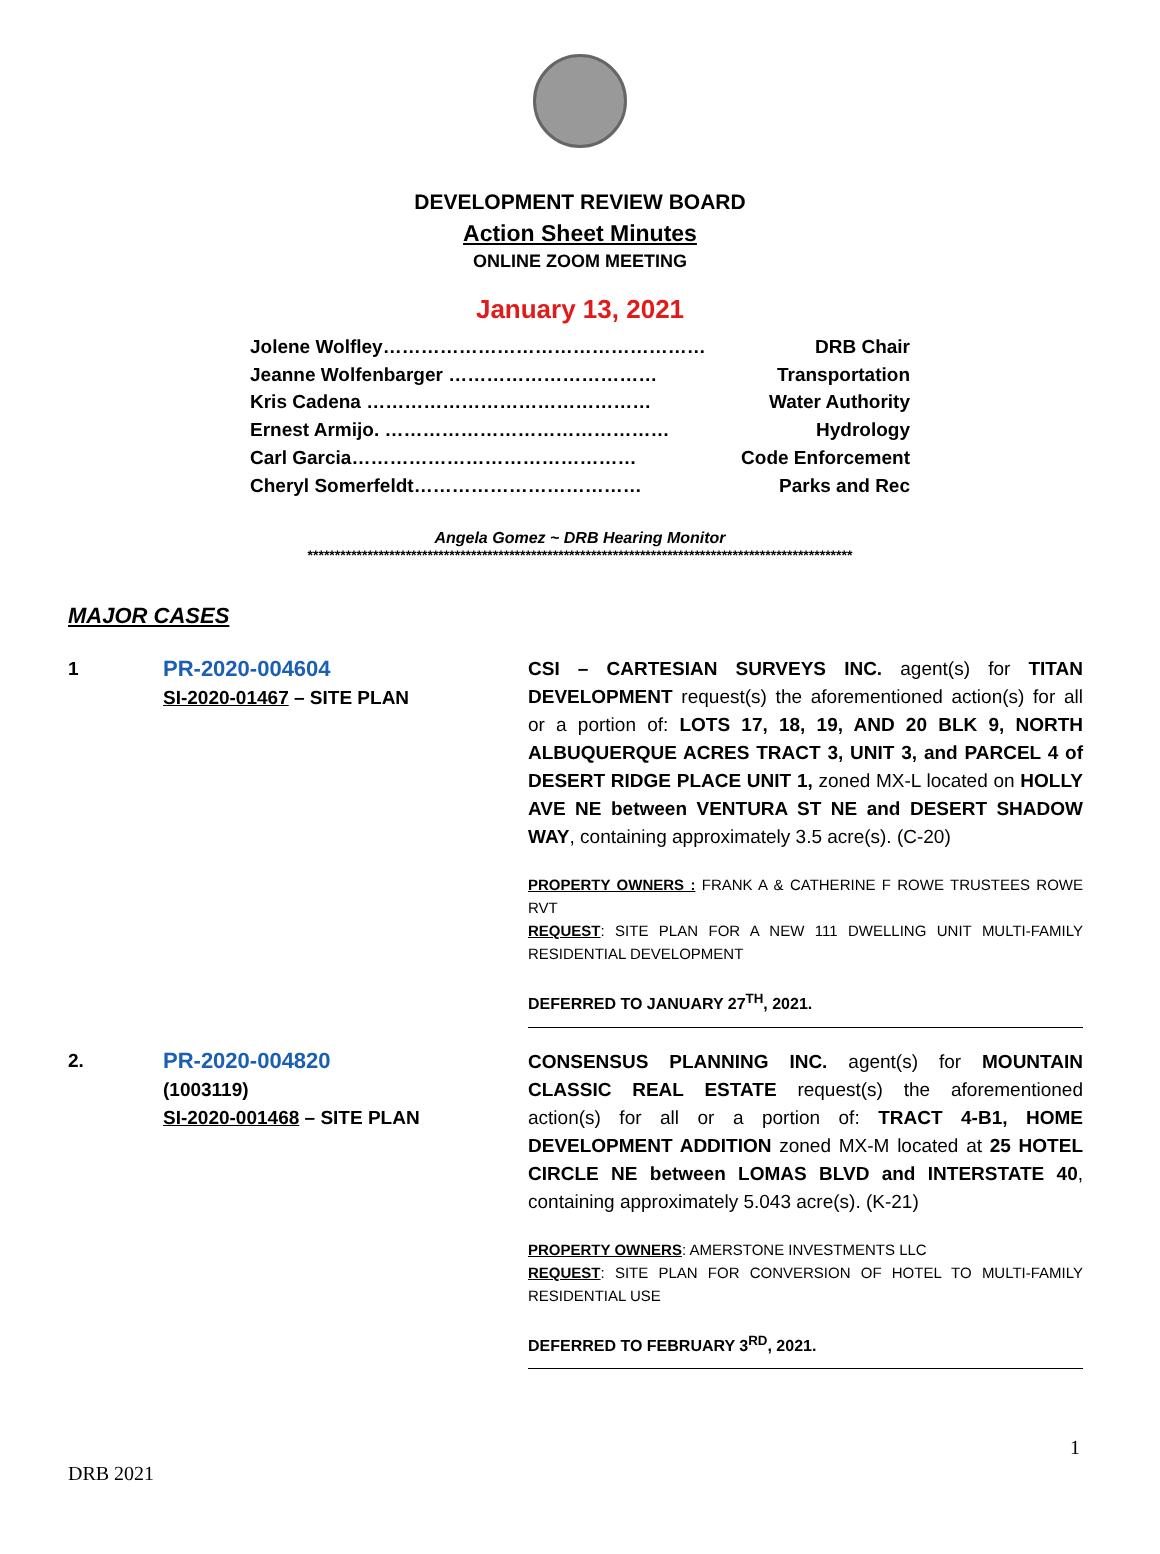DEVELOPMENT REVIEW BOARD
Action Sheet Minutes
ONLINE ZOOM MEETING
January 13, 2021
Jolene Wolfley…………………………………………… DRB Chair
Jeanne Wolfenbarger …………………………… Transportation
Kris Cadena ……………………………………… Water Authority
Ernest Armijo. ……………………………………… Hydrology
Carl Garcia……………………………………… Code Enforcement
Cheryl Somerfeldt……………………………… Parks and Rec
Angela Gomez ~ DRB Hearing Monitor
****************************************************************************************************
MAJOR CASES
| 1 | PR-2020-004604 SI-2020-01467 – SITE PLAN | CSI – CARTESIAN SURVEYS INC. agent(s) for TITAN DEVELOPMENT request(s) the aforementioned action(s) for all or a portion of: LOTS 17, 18, 19, AND 20 BLK 9, NORTH ALBUQUERQUE ACRES TRACT 3, UNIT 3, and PARCEL 4 of DESERT RIDGE PLACE UNIT 1, zoned MX-L located on HOLLY AVE NE between VENTURA ST NE and DESERT SHADOW WAY , containing approximately 3.5 acre(s). (C-20) PROPERTY OWNERS : FRANK A & CATHERINE F ROWE TRUSTEES ROWE RVT REQUEST : SITE PLAN FOR A NEW 111 DWELLING UNIT MULTI-FAMILY RESIDENTIAL DEVELOPMENT DEFERRED TO JANUARY 27<sup>TH</sup>, 2021. |
| 2. | PR-2020-004820 (1003119) SI-2020-001468 – SITE PLAN | CONSENSUS PLANNING INC. agent(s) for MOUNTAIN CLASSIC REAL ESTATE request(s) the aforementioned action(s) for all or a portion of: TRACT 4-B1, HOME DEVELOPMENT ADDITION zoned MX-M located at 25 HOTEL CIRCLE NE between LOMAS BLVD and INTERSTATE 40 , containing approximately 5.043 acre(s). (K-21) PROPERTY OWNERS : AMERSTONE INVESTMENTS LLC REQUEST : SITE PLAN FOR CONVERSION OF HOTEL TO MULTI-FAMILY RESIDENTIAL USE DEFERRED TO FEBRUARY 3<sup>RD</sup>, 2021. |
1
DRB 2021